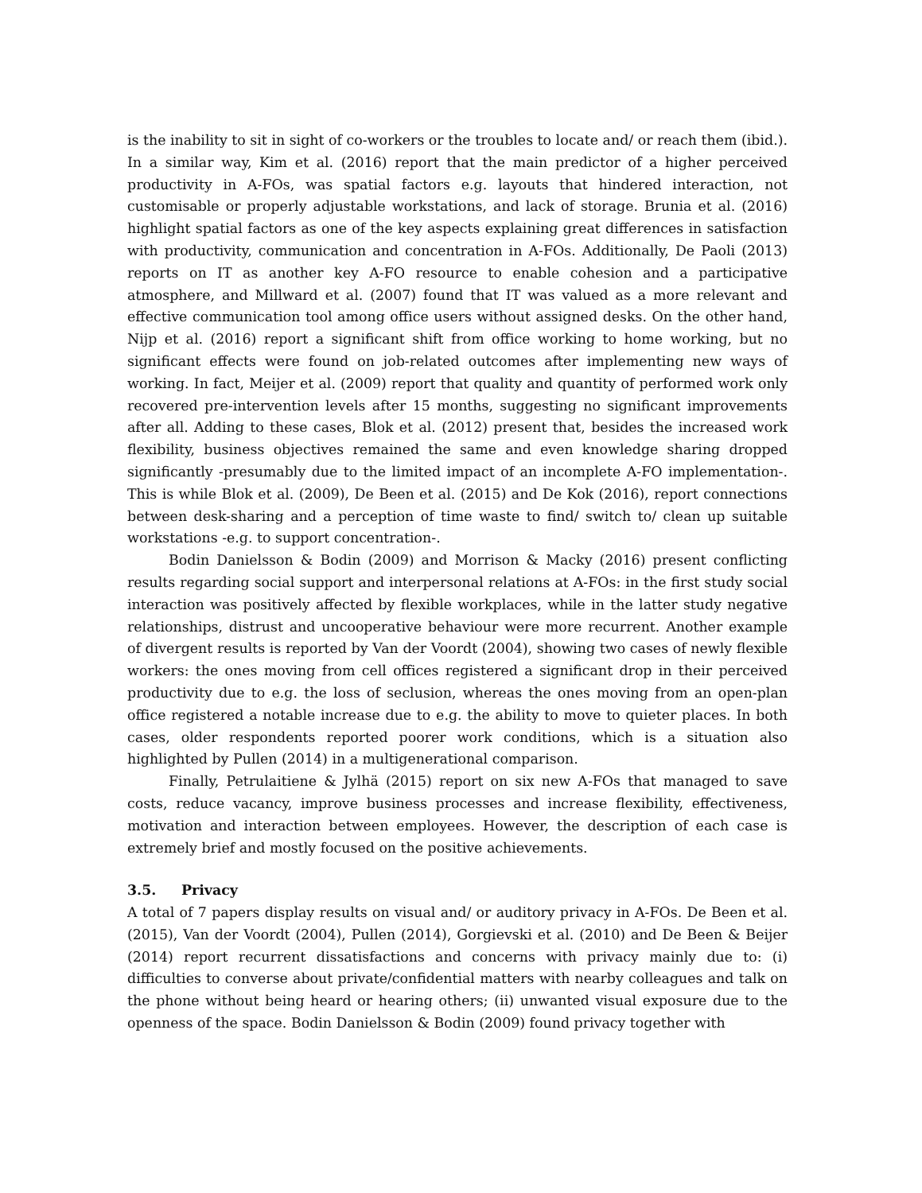is the inability to sit in sight of co-workers or the troubles to locate and/ or reach them (ibid.). In a similar way, Kim et al. (2016) report that the main predictor of a higher perceived productivity in A-FOs, was spatial factors e.g. layouts that hindered interaction, not customisable or properly adjustable workstations, and lack of storage. Brunia et al. (2016) highlight spatial factors as one of the key aspects explaining great differences in satisfaction with productivity, communication and concentration in A-FOs. Additionally, De Paoli (2013) reports on IT as another key A-FO resource to enable cohesion and a participative atmosphere, and Millward et al. (2007) found that IT was valued as a more relevant and effective communication tool among office users without assigned desks. On the other hand, Nijp et al. (2016) report a significant shift from office working to home working, but no significant effects were found on job-related outcomes after implementing new ways of working. In fact, Meijer et al. (2009) report that quality and quantity of performed work only recovered pre-intervention levels after 15 months, suggesting no significant improvements after all. Adding to these cases, Blok et al. (2012) present that, besides the increased work flexibility, business objectives remained the same and even knowledge sharing dropped significantly -presumably due to the limited impact of an incomplete A-FO implementation-. This is while Blok et al. (2009), De Been et al. (2015) and De Kok (2016), report connections between desk-sharing and a perception of time waste to find/ switch to/ clean up suitable workstations -e.g. to support concentration-.
Bodin Danielsson & Bodin (2009) and Morrison & Macky (2016) present conflicting results regarding social support and interpersonal relations at A-FOs: in the first study social interaction was positively affected by flexible workplaces, while in the latter study negative relationships, distrust and uncooperative behaviour were more recurrent. Another example of divergent results is reported by Van der Voordt (2004), showing two cases of newly flexible workers: the ones moving from cell offices registered a significant drop in their perceived productivity due to e.g. the loss of seclusion, whereas the ones moving from an open-plan office registered a notable increase due to e.g. the ability to move to quieter places. In both cases, older respondents reported poorer work conditions, which is a situation also highlighted by Pullen (2014) in a multigenerational comparison.
Finally, Petrulaitiene & Jylhä (2015) report on six new A-FOs that managed to save costs, reduce vacancy, improve business processes and increase flexibility, effectiveness, motivation and interaction between employees. However, the description of each case is extremely brief and mostly focused on the positive achievements.
3.5. Privacy
A total of 7 papers display results on visual and/ or auditory privacy in A-FOs. De Been et al. (2015), Van der Voordt (2004), Pullen (2014), Gorgievski et al. (2010) and De Been & Beijer (2014) report recurrent dissatisfactions and concerns with privacy mainly due to: (i) difficulties to converse about private/confidential matters with nearby colleagues and talk on the phone without being heard or hearing others; (ii) unwanted visual exposure due to the openness of the space. Bodin Danielsson & Bodin (2009) found privacy together with